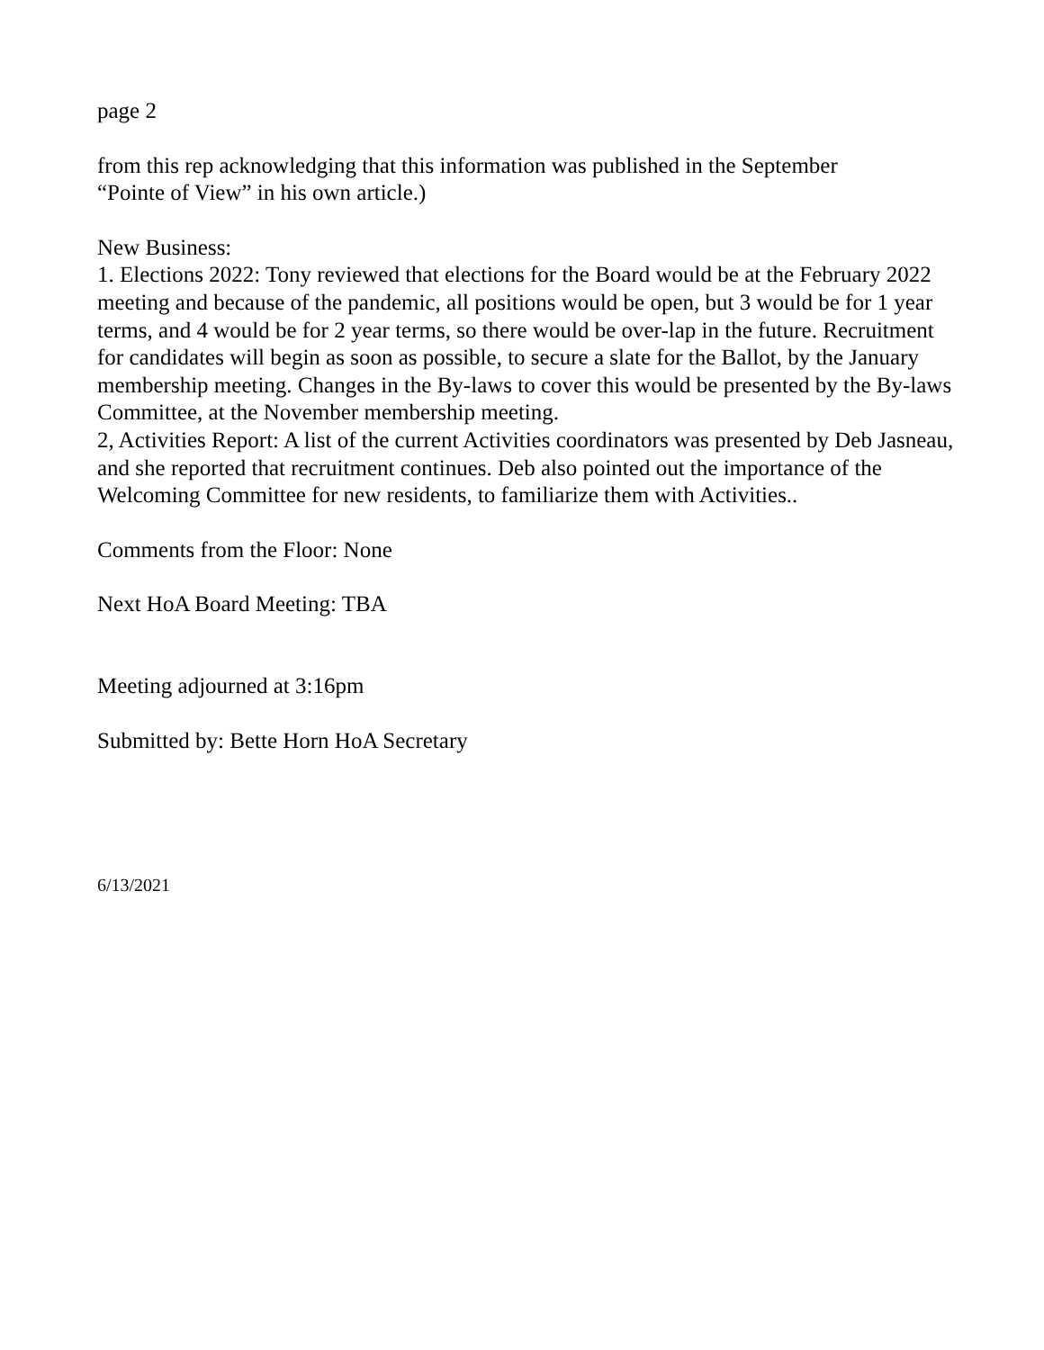page 2
from this rep acknowledging that this information was published in the September
“Pointe of View” in his own article.)
New Business:
1. Elections 2022: Tony reviewed that elections for the Board would be at the February 2022 meeting and because of the pandemic, all positions would be open, but 3 would be for 1 year terms, and 4 would be for 2 year terms, so there would be over-lap in the future. Recruitment for candidates will begin as soon as possible, to secure a slate for the Ballot, by the January membership meeting. Changes in the By-laws to cover this would be presented by the By-laws Committee, at the November membership meeting.
2, Activities Report: A list of the current Activities coordinators was presented by Deb Jasneau, and she reported that recruitment continues. Deb also pointed out the importance of the Welcoming Committee for new residents, to familiarize them with Activities..
Comments from the Floor: None
Next HoA Board Meeting: TBA
Meeting adjourned at 3:16pm
Submitted by: Bette Horn HoA Secretary
6/13/2021